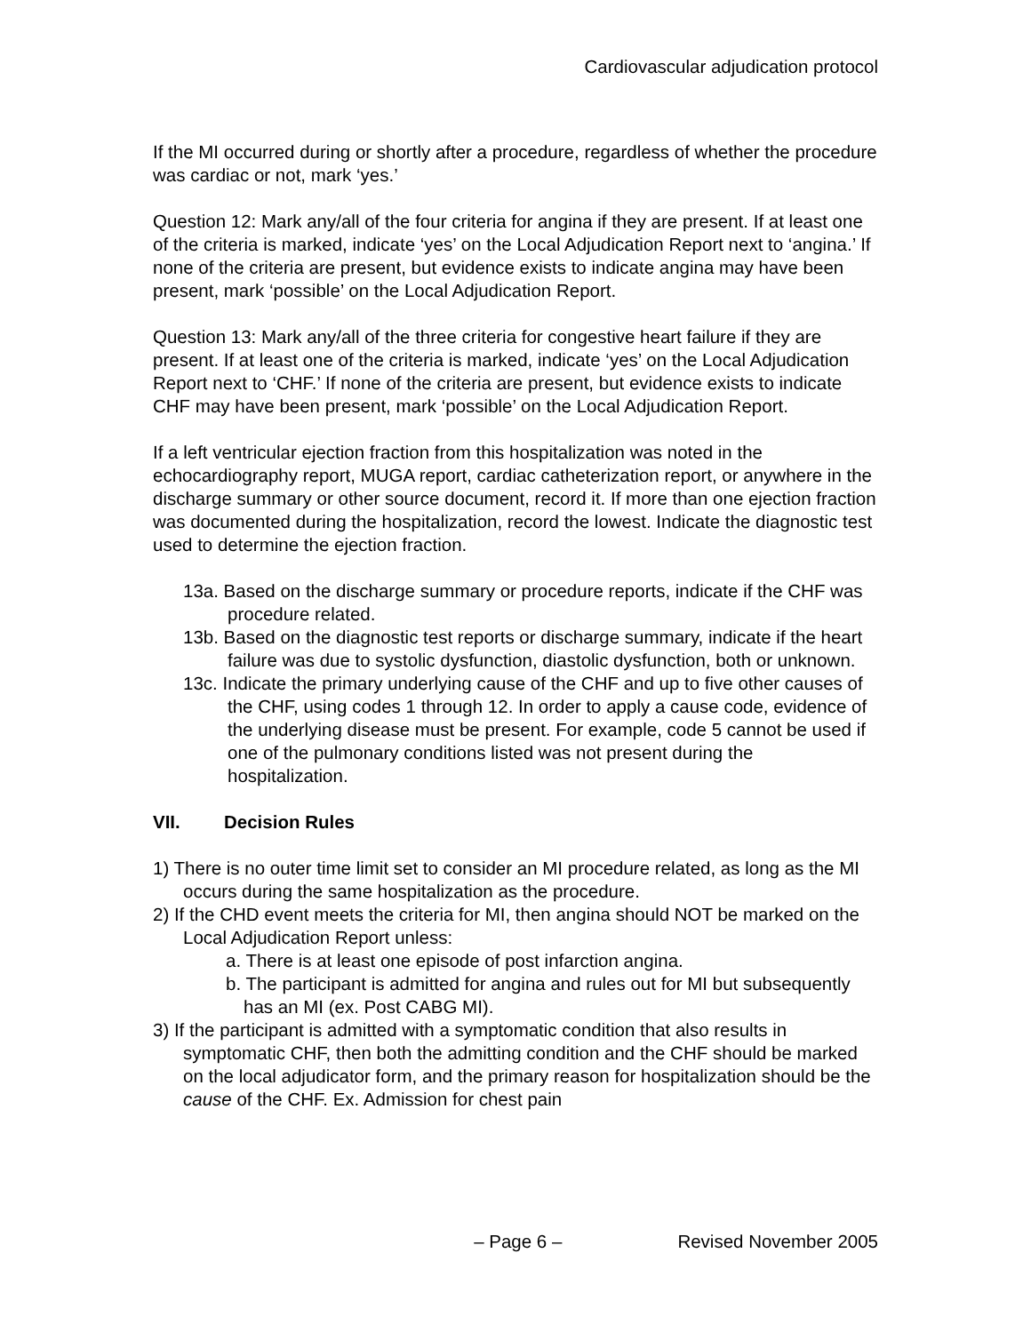Cardiovascular adjudication protocol
If the MI occurred during or shortly after a procedure, regardless of whether the procedure was cardiac or not, mark ‘yes.’
Question 12: Mark any/all of the four criteria for angina if they are present. If at least one of the criteria is marked, indicate ‘yes’ on the Local Adjudication Report next to ‘angina.’ If none of the criteria are present, but evidence exists to indicate angina may have been present, mark ‘possible’ on the Local Adjudication Report.
Question 13: Mark any/all of the three criteria for congestive heart failure if they are present. If at least one of the criteria is marked, indicate ‘yes’ on the Local Adjudication Report next to ‘CHF.’ If none of the criteria are present, but evidence exists to indicate CHF may have been present, mark ‘possible’ on the Local Adjudication Report.
If a left ventricular ejection fraction from this hospitalization was noted in the echocardiography report, MUGA report, cardiac catheterization report, or anywhere in the discharge summary or other source document, record it. If more than one ejection fraction was documented during the hospitalization, record the lowest. Indicate the diagnostic test used to determine the ejection fraction.
13a. Based on the discharge summary or procedure reports, indicate if the CHF was procedure related.
13b. Based on the diagnostic test reports or discharge summary, indicate if the heart failure was due to systolic dysfunction, diastolic dysfunction, both or unknown.
13c. Indicate the primary underlying cause of the CHF and up to five other causes of the CHF, using codes 1 through 12. In order to apply a cause code, evidence of the underlying disease must be present. For example, code 5 cannot be used if one of the pulmonary conditions listed was not present during the hospitalization.
VII. Decision Rules
1) There is no outer time limit set to consider an MI procedure related, as long as the MI occurs during the same hospitalization as the procedure.
2) If the CHD event meets the criteria for MI, then angina should NOT be marked on the Local Adjudication Report unless:
a. There is at least one episode of post infarction angina.
b. The participant is admitted for angina and rules out for MI but subsequently has an MI (ex. Post CABG MI).
3) If the participant is admitted with a symptomatic condition that also results in symptomatic CHF, then both the admitting condition and the CHF should be marked on the local adjudicator form, and the primary reason for hospitalization should be the cause of the CHF. Ex. Admission for chest pain
– Page 6 – Revised November 2005